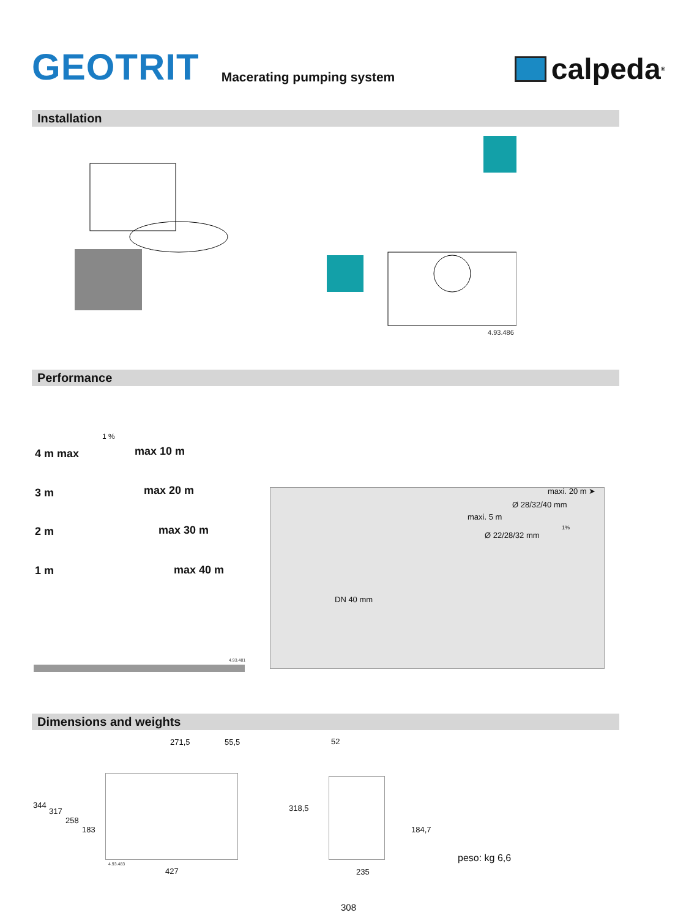GEOTRIT
Macerating pumping system
calpeda<sup>®</sup>
Installation
4.93.486
Performance
4 m max
3 m
2 m
1 m
max 10 m
max 20 m
max 30 m
max 40 m
1 %
4.93.481
maxi. 20 m ➤
Ø 28/32/40 mm
maxi. 5 m
Ø 22/28/32 mm
DN 40 mm
1%
Dimensions and weights
271,5 55,5
344
317
258
183
4.93.483
427
52
318,5
184,7
235
peso: kg 6,6
308